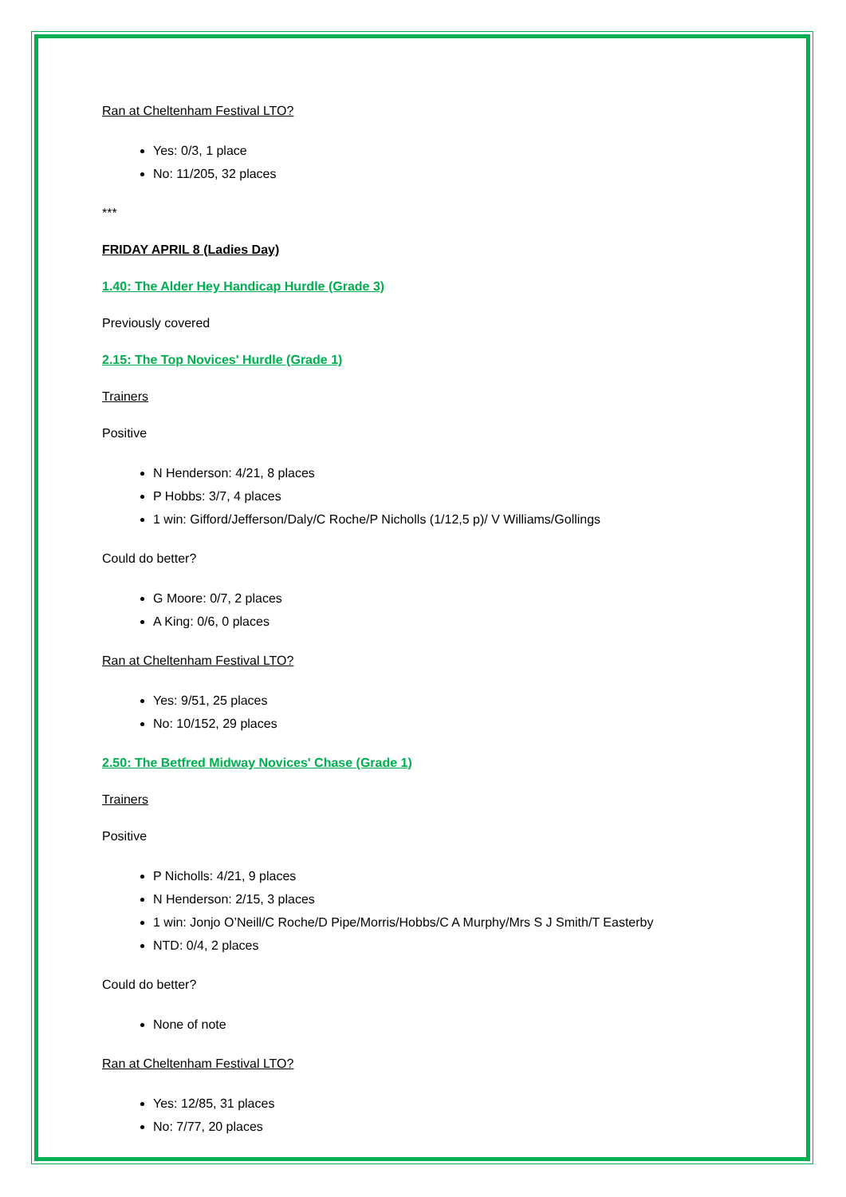Ran at Cheltenham Festival LTO?
Yes: 0/3, 1 place
No: 11/205, 32 places
***
FRIDAY APRIL 8 (Ladies Day)
1.40: The Alder Hey Handicap Hurdle (Grade 3)
Previously covered
2.15: The Top Novices' Hurdle (Grade 1)
Trainers
Positive
N Henderson: 4/21, 8 places
P Hobbs: 3/7, 4 places
1 win: Gifford/Jefferson/Daly/C Roche/P Nicholls (1/12,5 p)/ V Williams/Gollings
Could do better?
G Moore: 0/7, 2 places
A King: 0/6, 0 places
Ran at Cheltenham Festival LTO?
Yes: 9/51, 25 places
No: 10/152, 29 places
2.50: The Betfred Midway Novices' Chase (Grade 1)
Trainers
Positive
P Nicholls: 4/21, 9 places
N Henderson: 2/15, 3 places
1 win: Jonjo O’Neill/C Roche/D Pipe/Morris/Hobbs/C A Murphy/Mrs S J Smith/T Easterby
NTD: 0/4, 2 places
Could do better?
None of note
Ran at Cheltenham Festival LTO?
Yes: 12/85, 31 places
No: 7/77, 20 places